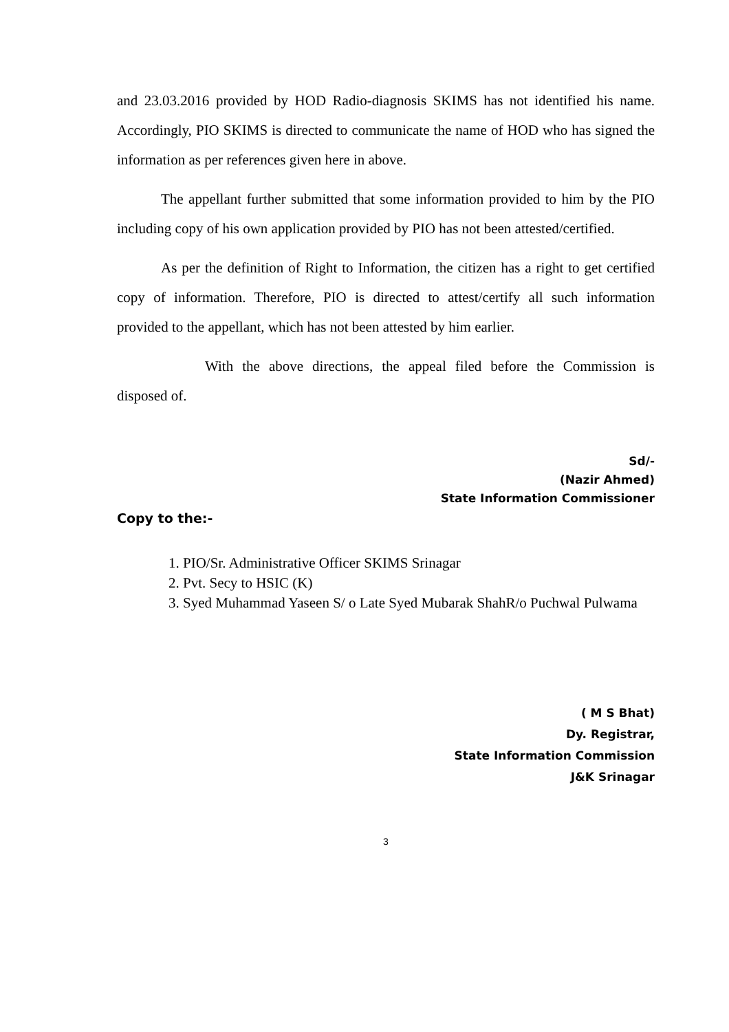and 23.03.2016 provided by HOD Radio-diagnosis SKIMS has not identified his name. Accordingly, PIO SKIMS is directed to communicate the name of HOD who has signed the information as per references given here in above.
The appellant further submitted that some information provided to him by the PIO including copy of his own application provided by PIO has not been attested/certified.
As per the definition of Right to Information, the citizen has a right to get certified copy of information. Therefore, PIO is directed to attest/certify all such information provided to the appellant, which has not been attested by him earlier.
With the above directions, the appeal filed before the Commission is disposed of.
Sd/-
(Nazir Ahmed)
State Information Commissioner
Copy to the:-
1. PIO/Sr. Administrative Officer SKIMS Srinagar
2. Pvt. Secy to HSIC (K)
3. Syed Muhammad Yaseen S/ o Late Syed Mubarak ShahR/o Puchwal Pulwama
( M S Bhat)
Dy. Registrar,
State Information Commission
J&K Srinagar
3